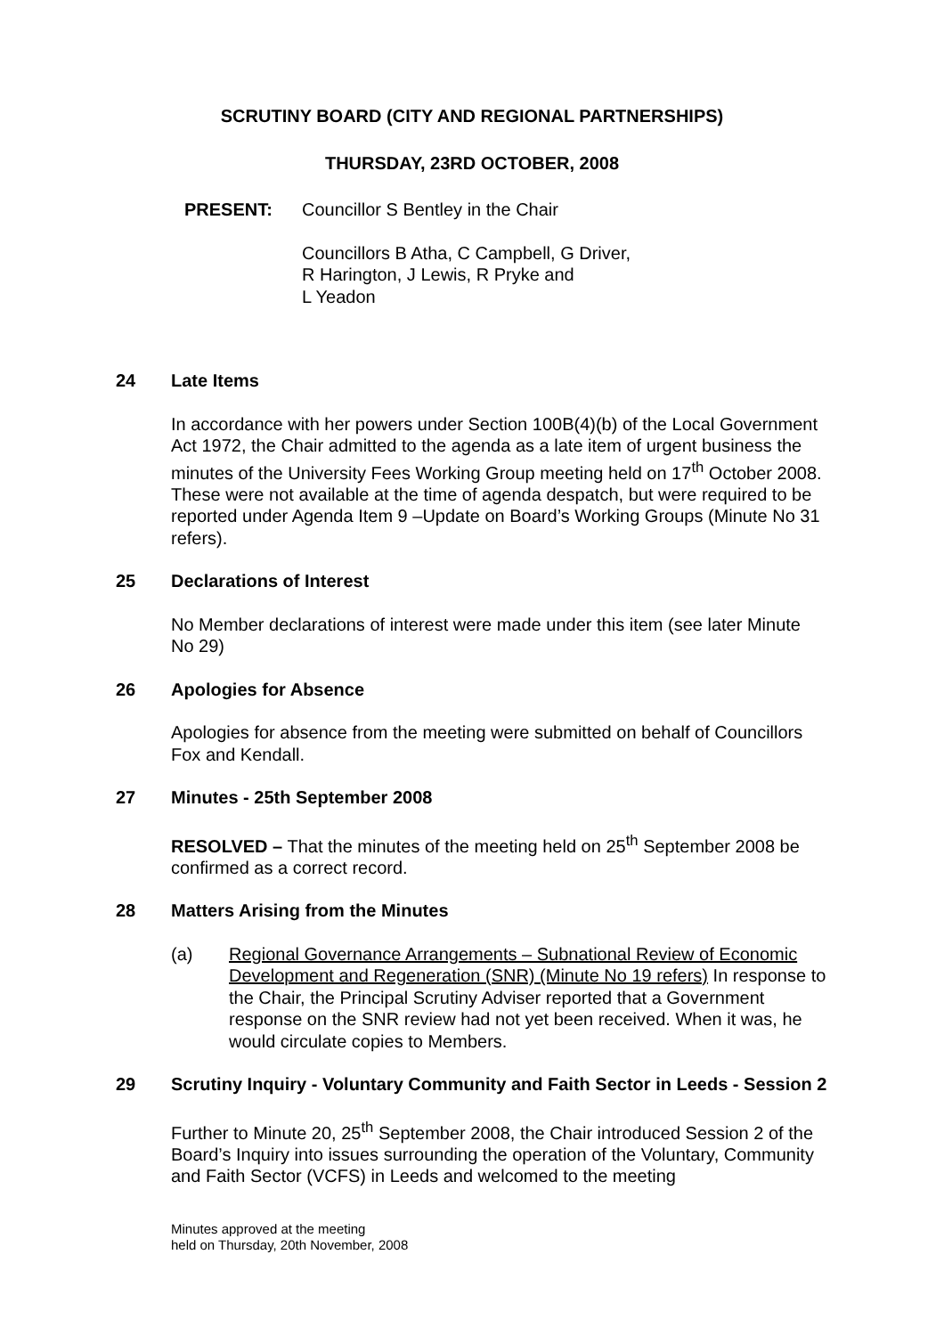SCRUTINY BOARD (CITY AND REGIONAL PARTNERSHIPS)
THURSDAY, 23RD OCTOBER, 2008
PRESENT: Councillor S Bentley in the Chair
Councillors B Atha, C Campbell, G Driver,
R Harington, J Lewis, R Pryke and
L Yeadon
24 Late Items
In accordance with her powers under Section 100B(4)(b) of the Local Government Act 1972, the Chair admitted to the agenda as a late item of urgent business the minutes of the University Fees Working Group meeting held on 17<sup>th</sup> October 2008. These were not available at the time of agenda despatch, but were required to be reported under Agenda Item 9 –Update on Board’s Working Groups (Minute No 31 refers).
25 Declarations of Interest
No Member declarations of interest were made under this item (see later Minute No 29)
26 Apologies for Absence
Apologies for absence from the meeting were submitted on behalf of Councillors Fox and Kendall.
27 Minutes - 25th September 2008
RESOLVED – That the minutes of the meeting held on 25<sup>th</sup> September 2008 be confirmed as a correct record.
28 Matters Arising from the Minutes
(a) Regional Governance Arrangements – Subnational Review of Economic Development and Regeneration (SNR) (Minute No 19 refers) In response to the Chair, the Principal Scrutiny Adviser reported that a Government response on the SNR review had not yet been received. When it was, he would circulate copies to Members.
29 Scrutiny Inquiry - Voluntary Community and Faith Sector in Leeds - Session 2
Further to Minute 20, 25<sup>th</sup> September 2008, the Chair introduced Session 2 of the Board’s Inquiry into issues surrounding the operation of the Voluntary, Community and Faith Sector (VCFS) in Leeds and welcomed to the meeting
Minutes approved at the meeting
held on Thursday, 20th November, 2008